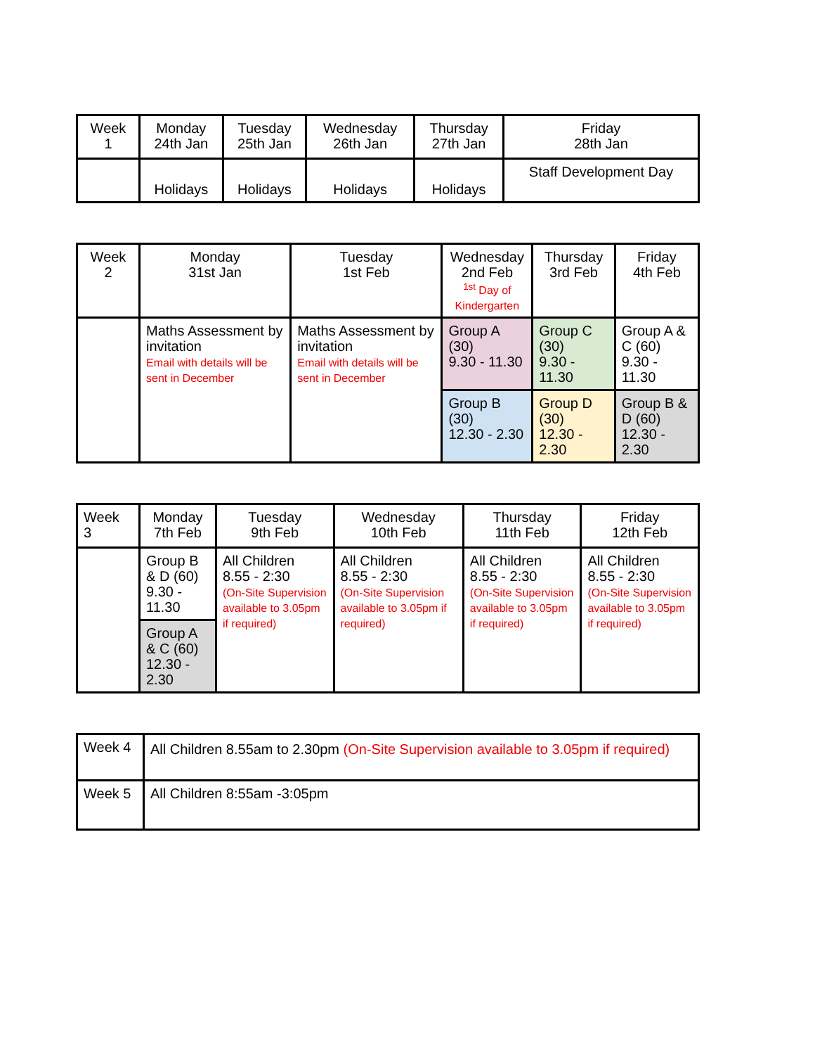| Week 1 | Monday 24th Jan | Tuesday 25th Jan | Wednesday 26th Jan | Thursday 27th Jan | Friday 28th Jan |
| | Holidays | Holidays | Holidays | Holidays | Staff Development Day |
| Week 2 | Monday 31st Jan | Tuesday 1st Feb | Wednesday 2nd Feb <sup>1st</sup> Day of Kindergarten | Thursday 3rd Feb | Friday 4th Feb |
| | Maths Assessment by invitation Email with details will be sent in December | Maths Assessment by invitation Email with details will be sent in December | Group A (30) 9.30 - 11.30 | Group C (30) 9.30 - 11.30 | Group A & C (60) 9.30 - 11.30 |
| | | | Group B (30) 12.30 - 2.30 | Group D (30) 12.30 - 2.30 | Group B & D (60) 12.30 - 2.30 |
| Week 3 | Monday 7th Feb | Tuesday 9th Feb | Wednesday 10th Feb | Thursday 11th Feb | Friday 12th Feb |
| | Group B & D (60) 9.30 - 11.30 | All Children 8.55 - 2:30 (On-Site Supervision available to 3.05pm if required) | All Children 8.55 - 2:30 (On-Site Supervision available to 3.05pm if required) | All Children 8.55 - 2:30 (On-Site Supervision available to 3.05pm if required) | All Children 8.55 - 2:30 (On-Site Supervision available to 3.05pm if required) |
| | Group A & C (60) 12.30 - 2.30 | | | | |
| Week 4 | All Children 8.55am to 2.30pm (On-Site Supervision available to 3.05pm if required) |
| Week 5 | All Children 8:55am -3:05pm |